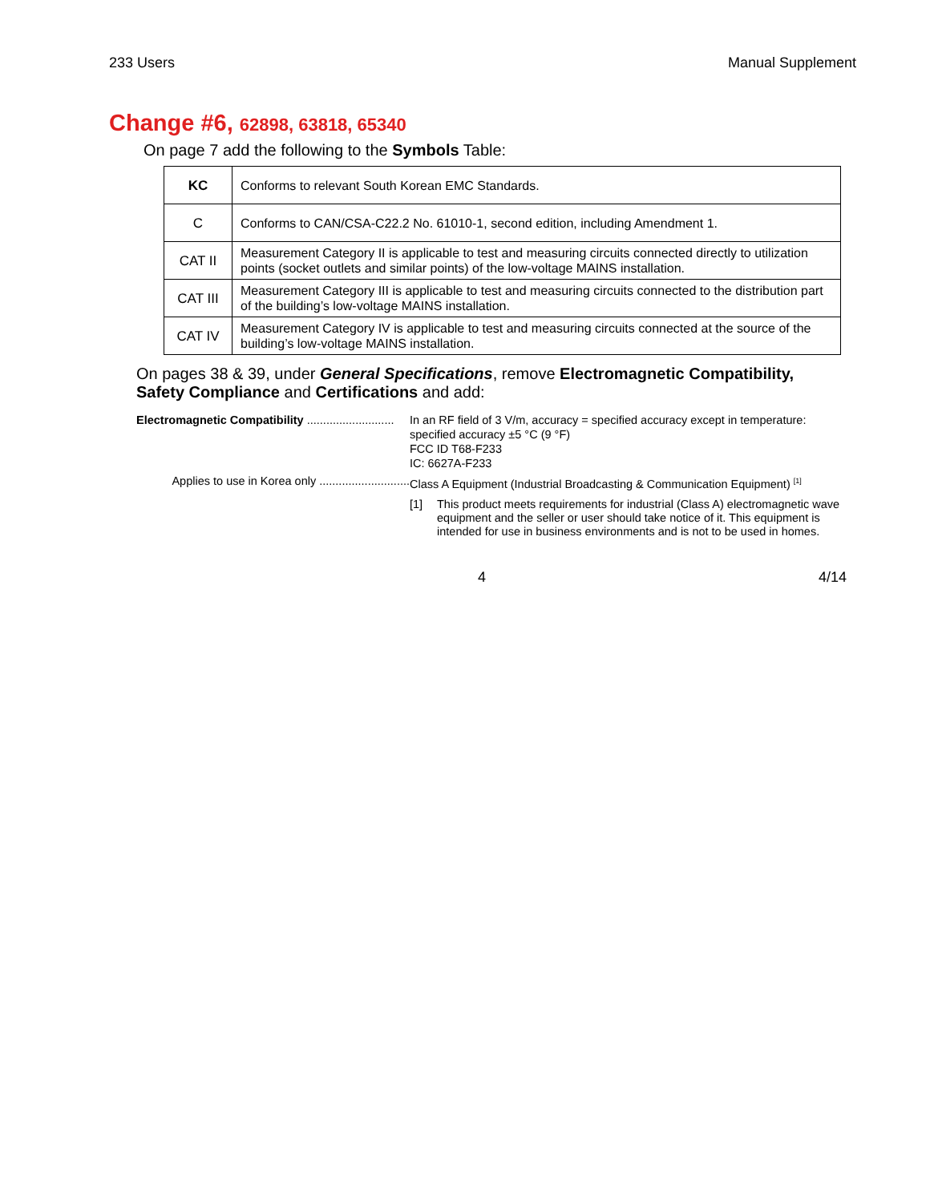233 Users Manual Supplement
Change #6, 62898, 63818, 65340
On page 7 add the following to the Symbols Table:
| KC | Conforms to relevant South Korean EMC Standards. |
| C | Conforms to CAN/CSA-C22.2 No. 61010-1, second edition, including Amendment 1. |
| CAT II | Measurement Category II is applicable to test and measuring circuits connected directly to utilization points (socket outlets and similar points) of the low-voltage MAINS installation. |
| CAT III | Measurement Category III is applicable to test and measuring circuits connected to the distribution part of the building’s low-voltage MAINS installation. |
| CAT IV | Measurement Category IV is applicable to test and measuring circuits connected at the source of the building’s low-voltage MAINS installation. |
On pages 38 & 39, under General Specifications, remove Electromagnetic Compatibility, Safety Compliance and Certifications and add:
Electromagnetic Compatibility ........................... In an RF field of 3 V/m, accuracy = specified accuracy except in temperature:
specified accuracy ±5 °C (9 °F)
FCC ID T68-F233
IC: 6627A-F233
Applies to use in Korea only ............................ Class A Equipment (Industrial Broadcasting & Communication Equipment) <sup>[1]</sup>
[1] This product meets requirements for industrial (Class A) electromagnetic wave equipment and the seller or user should take notice of it. This equipment is intended for use in business environments and is not to be used in homes.
4 4/14